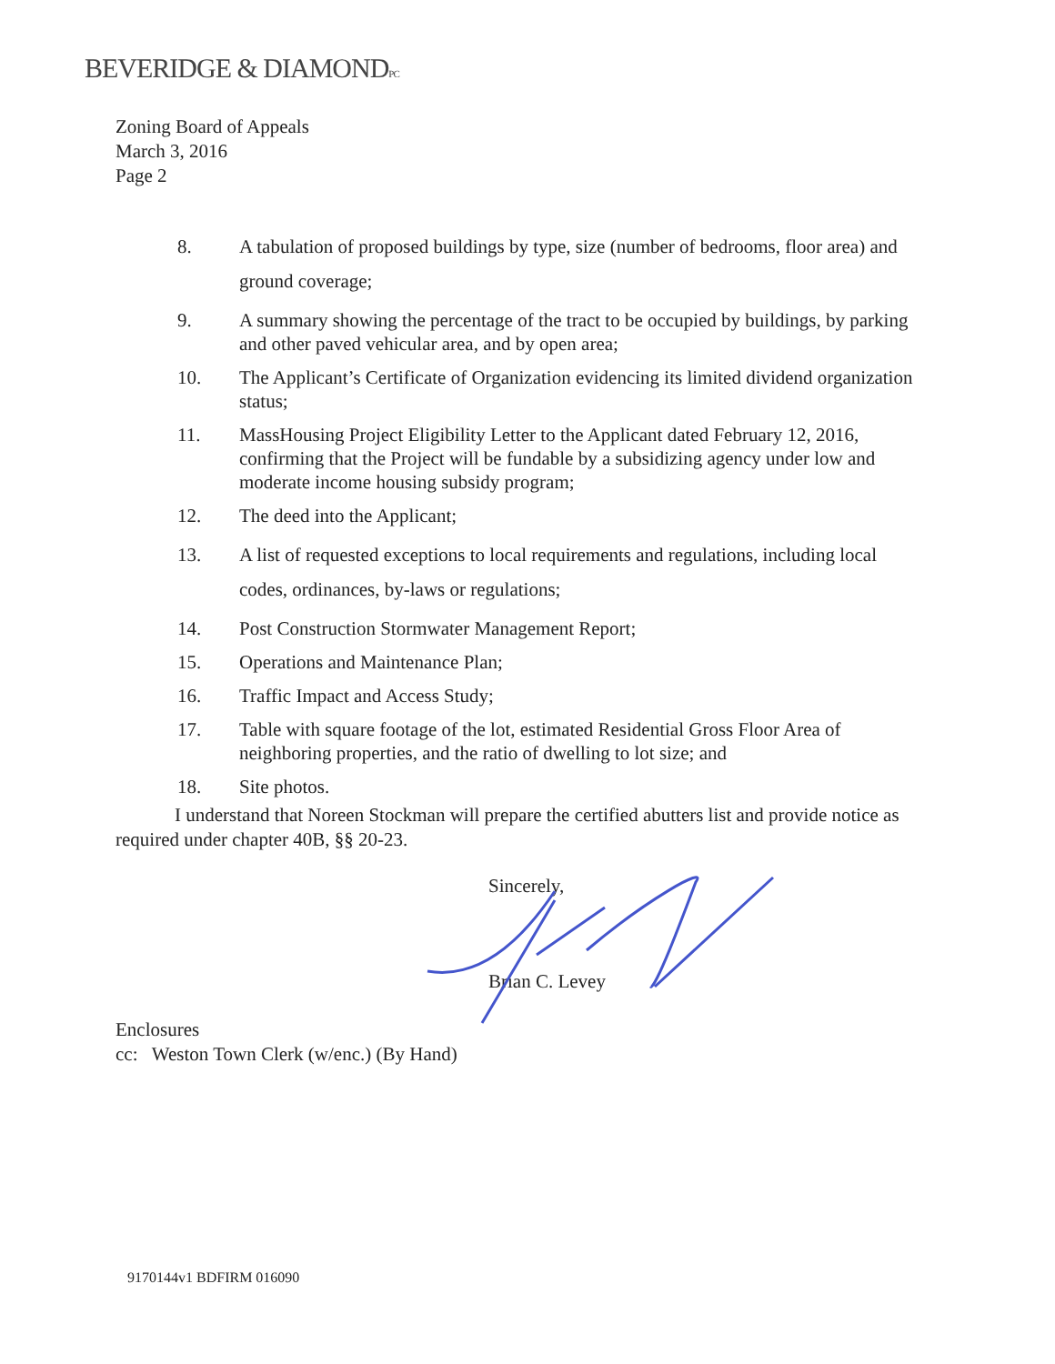BEVERIDGE & DIAMONDPC
Zoning Board of Appeals
March 3, 2016
Page 2
8. A tabulation of proposed buildings by type, size (number of bedrooms, floor area) and ground coverage;
9. A summary showing the percentage of the tract to be occupied by buildings, by parking and other paved vehicular area, and by open area;
10. The Applicant’s Certificate of Organization evidencing its limited dividend organization status;
11. MassHousing Project Eligibility Letter to the Applicant dated February 12, 2016, confirming that the Project will be fundable by a subsidizing agency under low and moderate income housing subsidy program;
12. The deed into the Applicant;
13. A list of requested exceptions to local requirements and regulations, including local codes, ordinances, by-laws or regulations;
14. Post Construction Stormwater Management Report;
15. Operations and Maintenance Plan;
16. Traffic Impact and Access Study;
17. Table with square footage of the lot, estimated Residential Gross Floor Area of neighboring properties, and the ratio of dwelling to lot size; and
18. Site photos.
I understand that Noreen Stockman will prepare the certified abutters list and provide notice as required under chapter 40B, §§ 20-23.
Sincerely,
Brian C. Levey
Enclosures
cc: Weston Town Clerk (w/enc.) (By Hand)
9170144v1 BDFIRM 016090